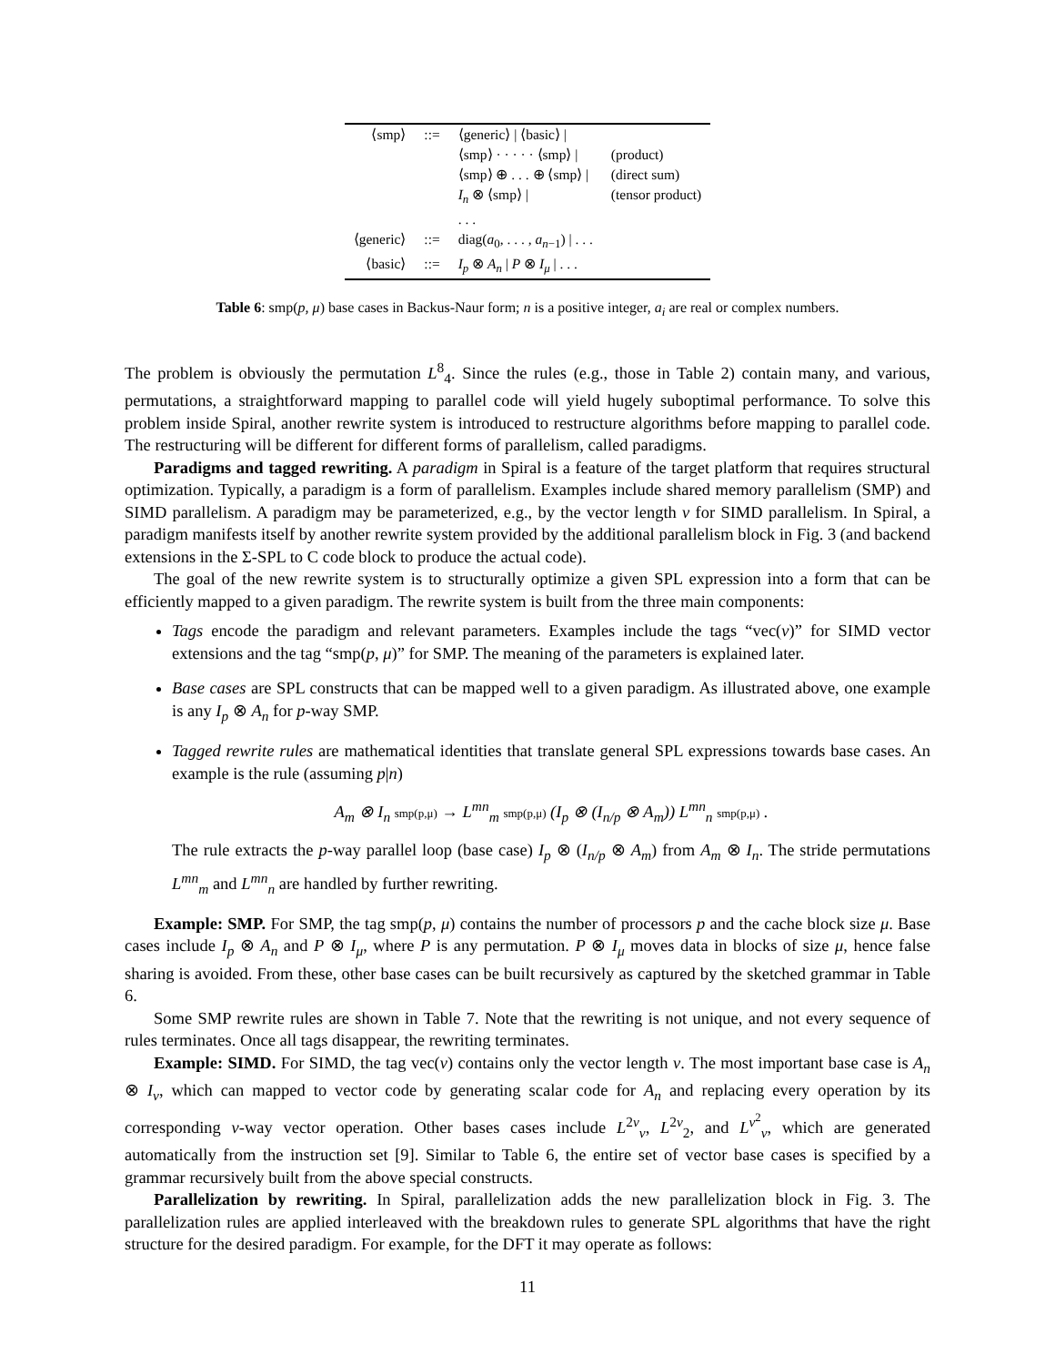| ⟨smp⟩ | ::= | ⟨generic⟩ / ⟨basic⟩ / | |
| | | ⟨smp⟩ · · · · · ⟨smp⟩ / | (product) |
| | | ⟨smp⟩ ⊕ . . . ⊕ ⟨smp⟩ / | (direct sum) |
| | | I<sub>n</sub> ⊗ ⟨smp⟩ / | (tensor product) |
| | | . . . | |
| ⟨generic⟩ | ::= | diag( a<sub>0</sub>, . . . , a<sub>n−1</sub>) / . . . | |
| ⟨basic⟩ | ::= | I<sub>p</sub> ⊗ A<sub>n</sub> / P ⊗ I<sub>μ</sub> / . . . | |
Table 6: smp(p, μ) base cases in Backus-Naur form; n is a positive integer, a<sub>i</sub> are real or complex numbers.
The problem is obviously the permutation L<sup>8</sup><sub>4</sub>. Since the rules (e.g., those in Table 2) contain many, and various, permutations, a straightforward mapping to parallel code will yield hugely suboptimal performance. To solve this problem inside Spiral, another rewrite system is introduced to restructure algorithms before mapping to parallel code. The restructuring will be different for different forms of parallelism, called paradigms.
Paradigms and tagged rewriting. A paradigm in Spiral is a feature of the target platform that requires structural optimization. Typically, a paradigm is a form of parallelism. Examples include shared memory parallelism (SMP) and SIMD parallelism. A paradigm may be parameterized, e.g., by the vector length ν for SIMD parallelism. In Spiral, a paradigm manifests itself by another rewrite system provided by the additional parallelism block in Fig. 3 (and backend extensions in the Σ-SPL to C code block to produce the actual code).
The goal of the new rewrite system is to structurally optimize a given SPL expression into a form that can be efficiently mapped to a given paradigm. The rewrite system is built from the three main components:
Tags encode the paradigm and relevant parameters. Examples include the tags “vec(ν)” for SIMD vector extensions and the tag “smp(p, μ)” for SMP. The meaning of the parameters is explained later.
Base cases are SPL constructs that can be mapped well to a given paradigm. As illustrated above, one example is any I<sub>p</sub> ⊗ A<sub>n</sub> for p-way SMP.
Tagged rewrite rules are mathematical identities that translate general SPL expressions towards base cases. An example is the rule (assuming p|n)
A<sub>m</sub> ⊗ I<sub>n</sub> smp(p,μ) → L<sup>mn</sup><sub>m</sub> smp(p,μ) (I<sub>p</sub> ⊗ (I<sub>n/p</sub> ⊗ A<sub>m</sub>)) L<sup>mn</sup><sub>n</sub> smp(p,μ) .
The rule extracts the p-way parallel loop (base case) I<sub>p</sub> ⊗ (I<sub>n/p</sub> ⊗ A<sub>m</sub>) from A<sub>m</sub> ⊗ I<sub>n</sub>. The stride permutations L<sup>mn</sup><sub>m</sub> and L<sup>mn</sup><sub>n</sub> are handled by further rewriting.
Example: SMP. For SMP, the tag smp(p, μ) contains the number of processors p and the cache block size μ. Base cases include I<sub>p</sub> ⊗ A<sub>n</sub> and P ⊗ I<sub>μ</sub>, where P is any permutation. P ⊗ I<sub>μ</sub> moves data in blocks of size μ, hence false sharing is avoided. From these, other base cases can be built recursively as captured by the sketched grammar in Table 6.
Some SMP rewrite rules are shown in Table 7. Note that the rewriting is not unique, and not every sequence of rules terminates. Once all tags disappear, the rewriting terminates.
Example: SIMD. For SIMD, the tag vec(ν) contains only the vector length ν. The most important base case is A<sub>n</sub> ⊗ I<sub>ν</sub>, which can mapped to vector code by generating scalar code for A<sub>n</sub> and replacing every operation by its corresponding ν-way vector operation. Other bases cases include L<sup>2ν</sup><sub>ν</sub>, L<sup>2ν</sup><sub>2</sub>, and L<sup>ν<sup>2</sup></sup><sub>ν</sub>, which are generated automatically from the instruction set [9]. Similar to Table 6, the entire set of vector base cases is specified by a grammar recursively built from the above special constructs.
Parallelization by rewriting. In Spiral, parallelization adds the new parallelization block in Fig. 3. The parallelization rules are applied interleaved with the breakdown rules to generate SPL algorithms that have the right structure for the desired paradigm. For example, for the DFT it may operate as follows:
11